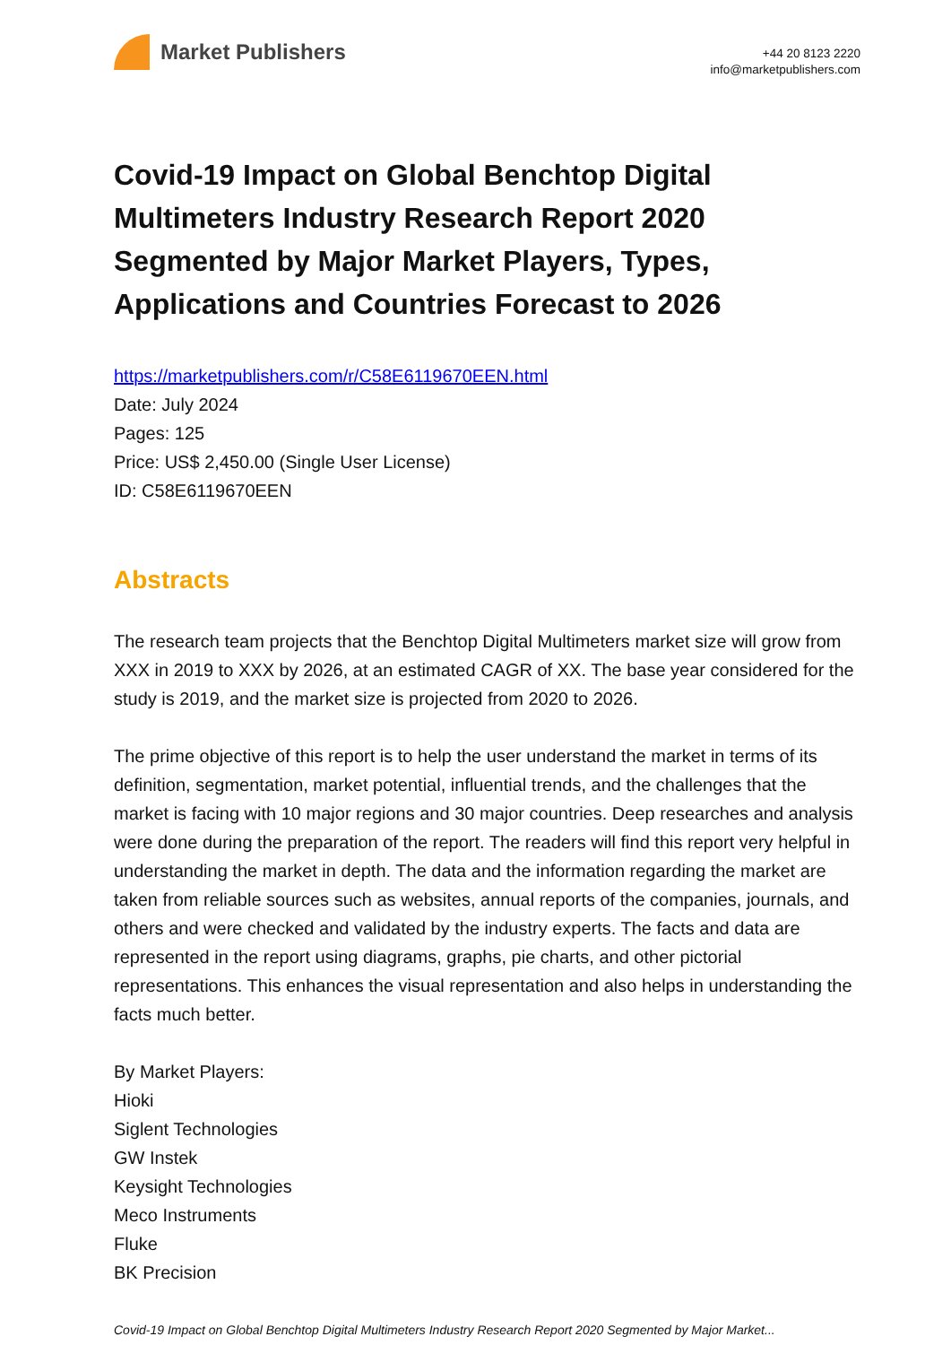Market Publishers
+44 20 8123 2220
info@marketpublishers.com
Covid-19 Impact on Global Benchtop Digital Multimeters Industry Research Report 2020 Segmented by Major Market Players, Types, Applications and Countries Forecast to 2026
https://marketpublishers.com/r/C58E6119670EEN.html
Date: July 2024
Pages: 125
Price: US$ 2,450.00 (Single User License)
ID: C58E6119670EEN
Abstracts
The research team projects that the Benchtop Digital Multimeters market size will grow from XXX in 2019 to XXX by 2026, at an estimated CAGR of XX. The base year considered for the study is 2019, and the market size is projected from 2020 to 2026.
The prime objective of this report is to help the user understand the market in terms of its definition, segmentation, market potential, influential trends, and the challenges that the market is facing with 10 major regions and 30 major countries. Deep researches and analysis were done during the preparation of the report. The readers will find this report very helpful in understanding the market in depth. The data and the information regarding the market are taken from reliable sources such as websites, annual reports of the companies, journals, and others and were checked and validated by the industry experts. The facts and data are represented in the report using diagrams, graphs, pie charts, and other pictorial representations. This enhances the visual representation and also helps in understanding the facts much better.
By Market Players:
Hioki
Siglent Technologies
GW Instek
Keysight Technologies
Meco Instruments
Fluke
BK Precision
Covid-19 Impact on Global Benchtop Digital Multimeters Industry Research Report 2020 Segmented by Major Market...